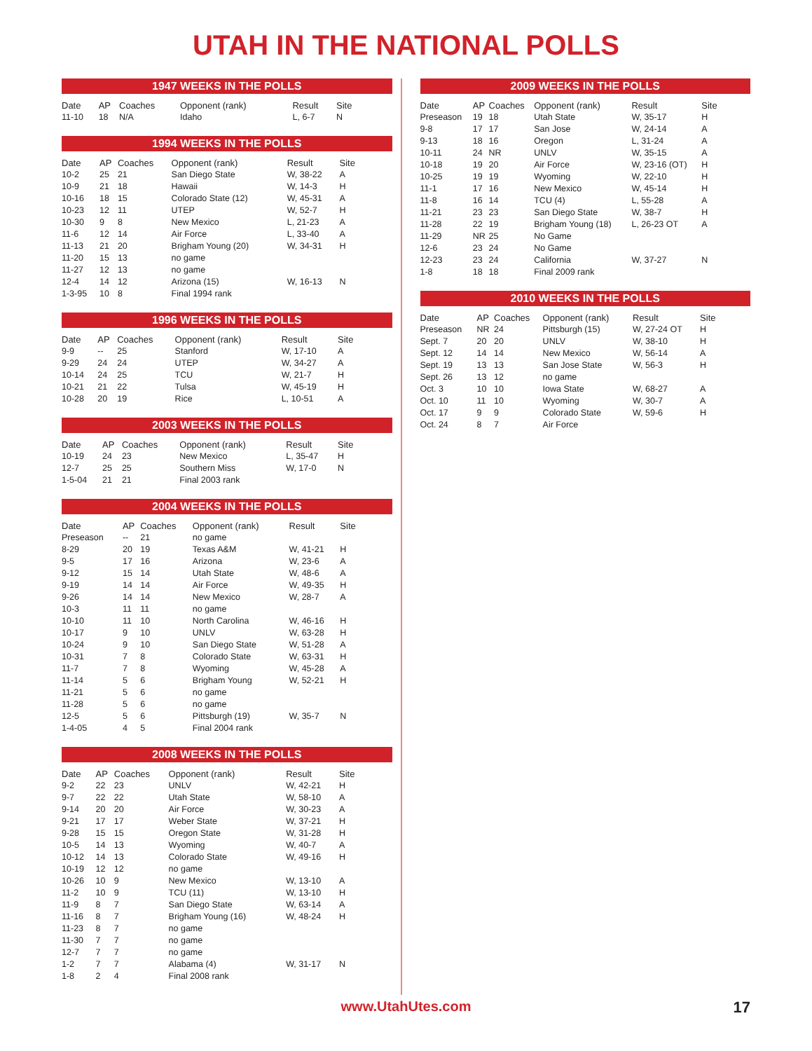UTAH IN THE NATIONAL POLLS
1947 WEEKS IN THE POLLS
| Date | AP | Coaches | Opponent (rank) | Result | Site |
| --- | --- | --- | --- | --- | --- |
| 11-10 | 18 | N/A | Idaho | L, 6-7 | N |
1994 WEEKS IN THE POLLS
| Date | AP | Coaches | Opponent (rank) | Result | Site |
| --- | --- | --- | --- | --- | --- |
| 10-2 | 25 | 21 | San Diego State | W, 38-22 | A |
| 10-9 | 21 | 18 | Hawaii | W, 14-3 | H |
| 10-16 | 18 | 15 | Colorado State (12) | W, 45-31 | A |
| 10-23 | 12 | 11 | UTEP | W, 52-7 | H |
| 10-30 | 9 | 8 | New Mexico | L, 21-23 | A |
| 11-6 | 12 | 14 | Air Force | L, 33-40 | A |
| 11-13 | 21 | 20 | Brigham Young (20) | W, 34-31 | H |
| 11-20 | 15 | 13 | no game | | |
| 11-27 | 12 | 13 | no game | | |
| 12-4 | 14 | 12 | Arizona (15) | W, 16-13 | N |
| 1-3-95 | 10 | 8 | Final 1994 rank | | |
1996 WEEKS IN THE POLLS
| Date | AP | Coaches | Opponent (rank) | Result | Site |
| --- | --- | --- | --- | --- | --- |
| 9-9 | -- | 25 | Stanford | W, 17-10 | A |
| 9-29 | 24 | 24 | UTEP | W, 34-27 | A |
| 10-14 | 24 | 25 | TCU | W, 21-7 | H |
| 10-21 | 21 | 22 | Tulsa | W, 45-19 | H |
| 10-28 | 20 | 19 | Rice | L, 10-51 | A |
2003 WEEKS IN THE POLLS
| Date | AP | Coaches | Opponent (rank) | Result | Site |
| --- | --- | --- | --- | --- | --- |
| 10-19 | 24 | 23 | New Mexico | L, 35-47 | H |
| 12-7 | 25 | 25 | Southern Miss | W, 17-0 | N |
| 1-5-04 | 21 | 21 | Final 2003 rank | | |
2004 WEEKS IN THE POLLS
| Date | AP | Coaches | Opponent (rank) | Result | Site |
| --- | --- | --- | --- | --- | --- |
| Preseason | -- | 21 | no game | | |
| 8-29 | 20 | 19 | Texas A&M | W, 41-21 | H |
| 9-5 | 17 | 16 | Arizona | W, 23-6 | A |
| 9-12 | 15 | 14 | Utah State | W, 48-6 | A |
| 9-19 | 14 | 14 | Air Force | W, 49-35 | H |
| 9-26 | 14 | 14 | New Mexico | W, 28-7 | A |
| 10-3 | 11 | 11 | no game | | |
| 10-10 | 11 | 10 | North Carolina | W, 46-16 | H |
| 10-17 | 9 | 10 | UNLV | W, 63-28 | H |
| 10-24 | 9 | 10 | San Diego State | W, 51-28 | A |
| 10-31 | 7 | 8 | Colorado State | W, 63-31 | H |
| 11-7 | 7 | 8 | Wyoming | W, 45-28 | A |
| 11-14 | 5 | 6 | Brigham Young | W, 52-21 | H |
| 11-21 | 5 | 6 | no game | | |
| 11-28 | 5 | 6 | no game | | |
| 12-5 | 5 | 6 | Pittsburgh (19) | W, 35-7 | N |
| 1-4-05 | 4 | 5 | Final 2004 rank | | |
2008 WEEKS IN THE POLLS
| Date | AP | Coaches | Opponent (rank) | Result | Site |
| --- | --- | --- | --- | --- | --- |
| 9-2 | 22 | 23 | UNLV | W, 42-21 | H |
| 9-7 | 22 | 22 | Utah State | W, 58-10 | A |
| 9-14 | 20 | 20 | Air Force | W, 30-23 | A |
| 9-21 | 17 | 17 | Weber State | W, 37-21 | H |
| 9-28 | 15 | 15 | Oregon State | W, 31-28 | H |
| 10-5 | 14 | 13 | Wyoming | W, 40-7 | A |
| 10-12 | 14 | 13 | Colorado State | W, 49-16 | H |
| 10-19 | 12 | 12 | no game | | |
| 10-26 | 10 | 9 | New Mexico | W, 13-10 | A |
| 11-2 | 10 | 9 | TCU (11) | W, 13-10 | H |
| 11-9 | 8 | 7 | San Diego State | W, 63-14 | A |
| 11-16 | 8 | 7 | Brigham Young (16) | W, 48-24 | H |
| 11-23 | 8 | 7 | no game | | |
| 11-30 | 7 | 7 | no game | | |
| 12-7 | 7 | 7 | no game | | |
| 1-2 | 7 | 7 | Alabama (4) | W, 31-17 | N |
| 1-8 | 2 | 4 | Final 2008 rank | | |
2009 WEEKS IN THE POLLS
| Date | AP | Coaches | Opponent (rank) | Result | Site |
| --- | --- | --- | --- | --- | --- |
| Preseason | 19 | 18 | Utah State | W, 35-17 | H |
| 9-8 | 17 | 17 | San Jose | W, 24-14 | A |
| 9-13 | 18 | 16 | Oregon | L, 31-24 | A |
| 10-11 | 24 | NR | UNLV | W, 35-15 | A |
| 10-18 | 19 | 20 | Air Force | W, 23-16 (OT) | H |
| 10-25 | 19 | 19 | Wyoming | W, 22-10 | H |
| 11-1 | 17 | 16 | New Mexico | W, 45-14 | H |
| 11-8 | 16 | 14 | TCU (4) | L, 55-28 | A |
| 11-21 | 23 | 23 | San Diego State | W, 38-7 | H |
| 11-28 | 22 | 19 | Brigham Young (18) | L, 26-23 OT | A |
| 11-29 | NR | 25 | No Game | | |
| 12-6 | 23 | 24 | No Game | | |
| 12-23 | 23 | 24 | California | W, 37-27 | N |
| 1-8 | 18 | 18 | Final 2009 rank | | |
2010 WEEKS IN THE POLLS
| Date | AP | Coaches | Opponent (rank) | Result | Site |
| --- | --- | --- | --- | --- | --- |
| Preseason | NR | 24 | Pittsburgh (15) | W, 27-24 OT | H |
| Sept. 7 | 20 | 20 | UNLV | W, 38-10 | H |
| Sept. 12 | 14 | 14 | New Mexico | W, 56-14 | A |
| Sept. 19 | 13 | 13 | San Jose State | W, 56-3 | H |
| Sept. 26 | 13 | 12 | no game | | |
| Oct. 3 | 10 | 10 | Iowa State | W, 68-27 | A |
| Oct. 10 | 11 | 10 | Wyoming | W, 30-7 | A |
| Oct. 17 | 9 | 9 | Colorado State | W, 59-6 | H |
| Oct. 24 | 8 | 7 | Air Force | | |
www.UtahUtes.com 17